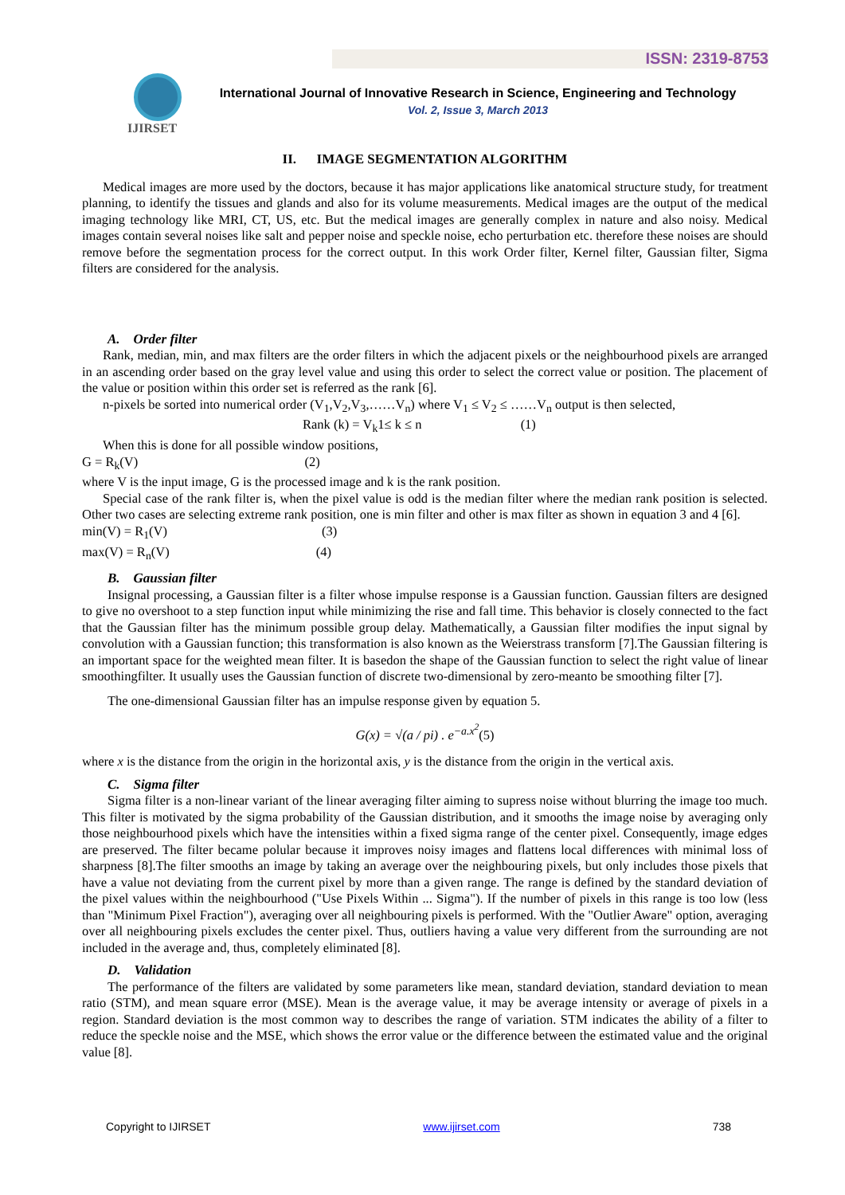ISSN: 2319-8753
IJIRSET
International Journal of Innovative Research in Science, Engineering and Technology
Vol. 2, Issue 3, March 2013
II. IMAGE SEGMENTATION ALGORITHM
Medical images are more used by the doctors, because it has major applications like anatomical structure study, for treatment planning, to identify the tissues and glands and also for its volume measurements. Medical images are the output of the medical imaging technology like MRI, CT, US, etc. But the medical images are generally complex in nature and also noisy. Medical images contain several noises like salt and pepper noise and speckle noise, echo perturbation etc. therefore these noises are should remove before the segmentation process for the correct output. In this work Order filter, Kernel filter, Gaussian filter, Sigma filters are considered for the analysis.
A. Order filter
Rank, median, min, and max filters are the order filters in which the adjacent pixels or the neighbourhood pixels are arranged in an ascending order based on the gray level value and using this order to select the correct value or position. The placement of the value or position within this order set is referred as the rank [6].
n-pixels be sorted into numerical order (V<sub>1</sub>,V<sub>2</sub>,V<sub>3</sub>,……V<sub>n</sub>) where V<sub>1</sub> ≤ V<sub>2</sub> ≤ ……V<sub>n</sub> output is then selected,
Rank (k) = V<sub>k</sub>1≤ k ≤ n (1)
When this is done for all possible window positions,
G = R<sub>k</sub>(V) (2)
where V is the input image, G is the processed image and k is the rank position.
Special case of the rank filter is, when the pixel value is odd is the median filter where the median rank position is selected. Other two cases are selecting extreme rank position, one is min filter and other is max filter as shown in equation 3 and 4 [6].
min(V) = R<sub>1</sub>(V) (3)
max(V) = R<sub>n</sub>(V) (4)
B. Gaussian filter
Insignal processing, a Gaussian filter is a filter whose impulse response is a Gaussian function. Gaussian filters are designed to give no overshoot to a step function input while minimizing the rise and fall time. This behavior is closely connected to the fact that the Gaussian filter has the minimum possible group delay. Mathematically, a Gaussian filter modifies the input signal by convolution with a Gaussian function; this transformation is also known as the Weierstrass transform [7].The Gaussian filtering is an important space for the weighted mean filter. It is basedon the shape of the Gaussian function to select the right value of linear smoothingfilter. It usually uses the Gaussian function of discrete two-dimensional by zero-meanto be smoothing filter [7].
The one-dimensional Gaussian filter has an impulse response given by equation 5.
G(x) = √(a / pi) . e<sup>−a.x<sup>2</sup></sup>(5)
where x is the distance from the origin in the horizontal axis, y is the distance from the origin in the vertical axis.
C. Sigma filter
Sigma filter is a non-linear variant of the linear averaging filter aiming to supress noise without blurring the image too much. This filter is motivated by the sigma probability of the Gaussian distribution, and it smooths the image noise by averaging only those neighbourhood pixels which have the intensities within a fixed sigma range of the center pixel. Consequently, image edges are preserved. The filter became polular because it improves noisy images and flattens local differences with minimal loss of sharpness [8].The filter smooths an image by taking an average over the neighbouring pixels, but only includes those pixels that have a value not deviating from the current pixel by more than a given range. The range is defined by the standard deviation of the pixel values within the neighbourhood ("Use Pixels Within ... Sigma"). If the number of pixels in this range is too low (less than "Minimum Pixel Fraction"), averaging over all neighbouring pixels is performed. With the "Outlier Aware" option, averaging over all neighbouring pixels excludes the center pixel. Thus, outliers having a value very different from the surrounding are not included in the average and, thus, completely eliminated [8].
D. Validation
The performance of the filters are validated by some parameters like mean, standard deviation, standard deviation to mean ratio (STM), and mean square error (MSE). Mean is the average value, it may be average intensity or average of pixels in a region. Standard deviation is the most common way to describes the range of variation. STM indicates the ability of a filter to reduce the speckle noise and the MSE, which shows the error value or the difference between the estimated value and the original value [8].
Copyright to IJIRSET www.ijirset.com 738